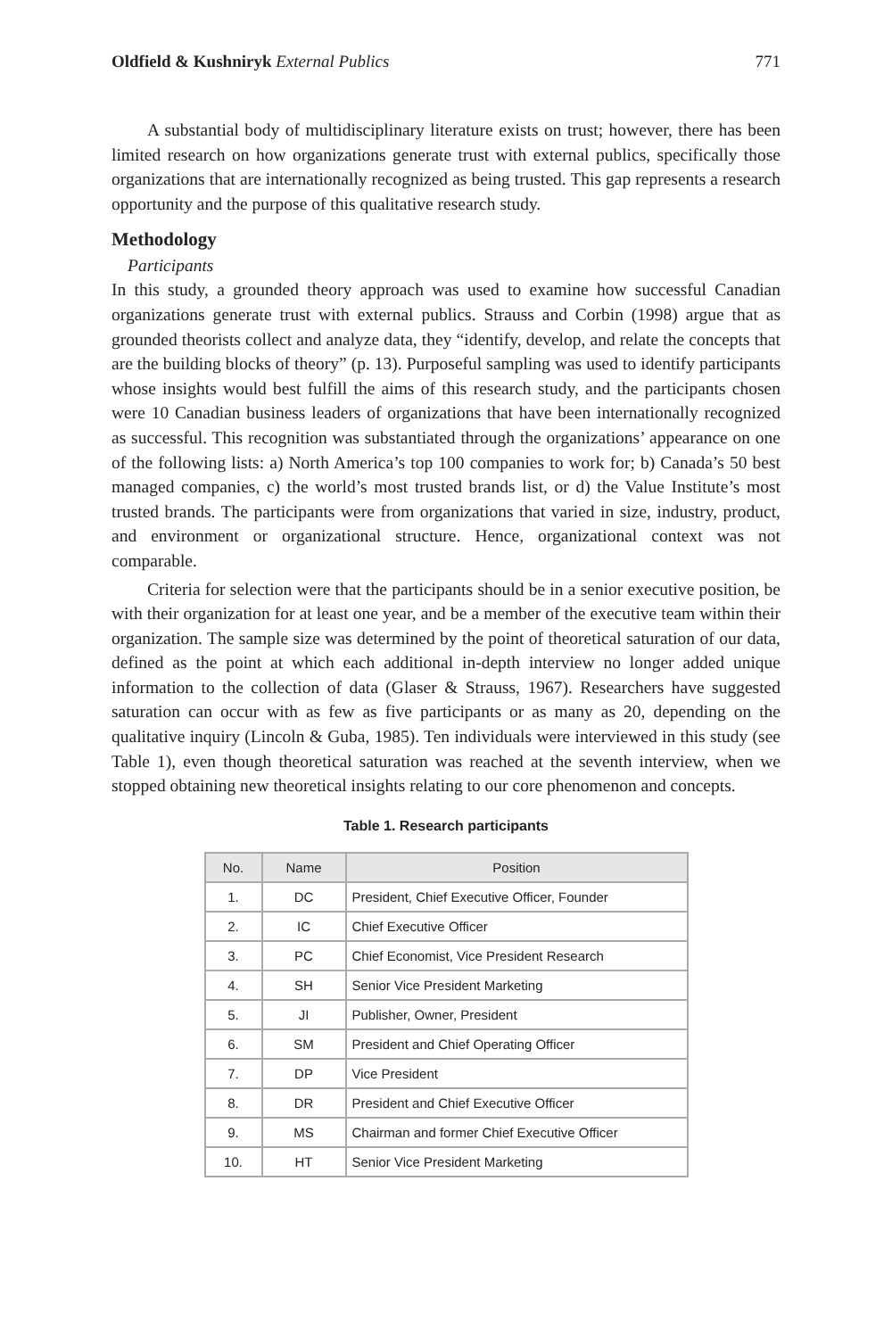Oldfield & Kushniryk External Publics 771
A substantial body of multidisciplinary literature exists on trust; however, there has been limited research on how organizations generate trust with external publics, specifically those organizations that are internationally recognized as being trusted. This gap represents a research opportunity and the purpose of this qualitative research study.
Methodology
Participants
In this study, a grounded theory approach was used to examine how successful Canadian organizations generate trust with external publics. Strauss and Corbin (1998) argue that as grounded theorists collect and analyze data, they “identify, develop, and relate the concepts that are the building blocks of theory” (p. 13). Purposeful sampling was used to identify participants whose insights would best fulfill the aims of this research study, and the participants chosen were 10 Canadian business leaders of organizations that have been internationally recognized as successful. This recognition was substantiated through the organizations’ appearance on one of the following lists: a) North America’s top 100 companies to work for; b) Canada’s 50 best managed companies, c) the world’s most trusted brands list, or d) the Value Institute’s most trusted brands. The participants were from organizations that varied in size, industry, product, and environment or organizational structure. Hence, organizational context was not comparable.
Criteria for selection were that the participants should be in a senior executive position, be with their organization for at least one year, and be a member of the executive team within their organization. The sample size was determined by the point of theoretical saturation of our data, defined as the point at which each additional in-depth interview no longer added unique information to the collection of data (Glaser & Strauss, 1967). Researchers have suggested saturation can occur with as few as five participants or as many as 20, depending on the qualitative inquiry (Lincoln & Guba, 1985). Ten individuals were interviewed in this study (see Table 1), even though theoretical saturation was reached at the seventh interview, when we stopped obtaining new theoretical insights relating to our core phenomenon and concepts.
Table 1. Research participants
| No. | Name | Position |
| --- | --- | --- |
| 1. | DC | President, Chief Executive Officer, Founder |
| 2. | IC | Chief Executive Officer |
| 3. | PC | Chief Economist, Vice President Research |
| 4. | SH | Senior Vice President Marketing |
| 5. | JI | Publisher, Owner, President |
| 6. | SM | President and Chief Operating Officer |
| 7. | DP | Vice President |
| 8. | DR | President and Chief Executive Officer |
| 9. | MS | Chairman and former Chief Executive Officer |
| 10. | HT | Senior Vice President Marketing |